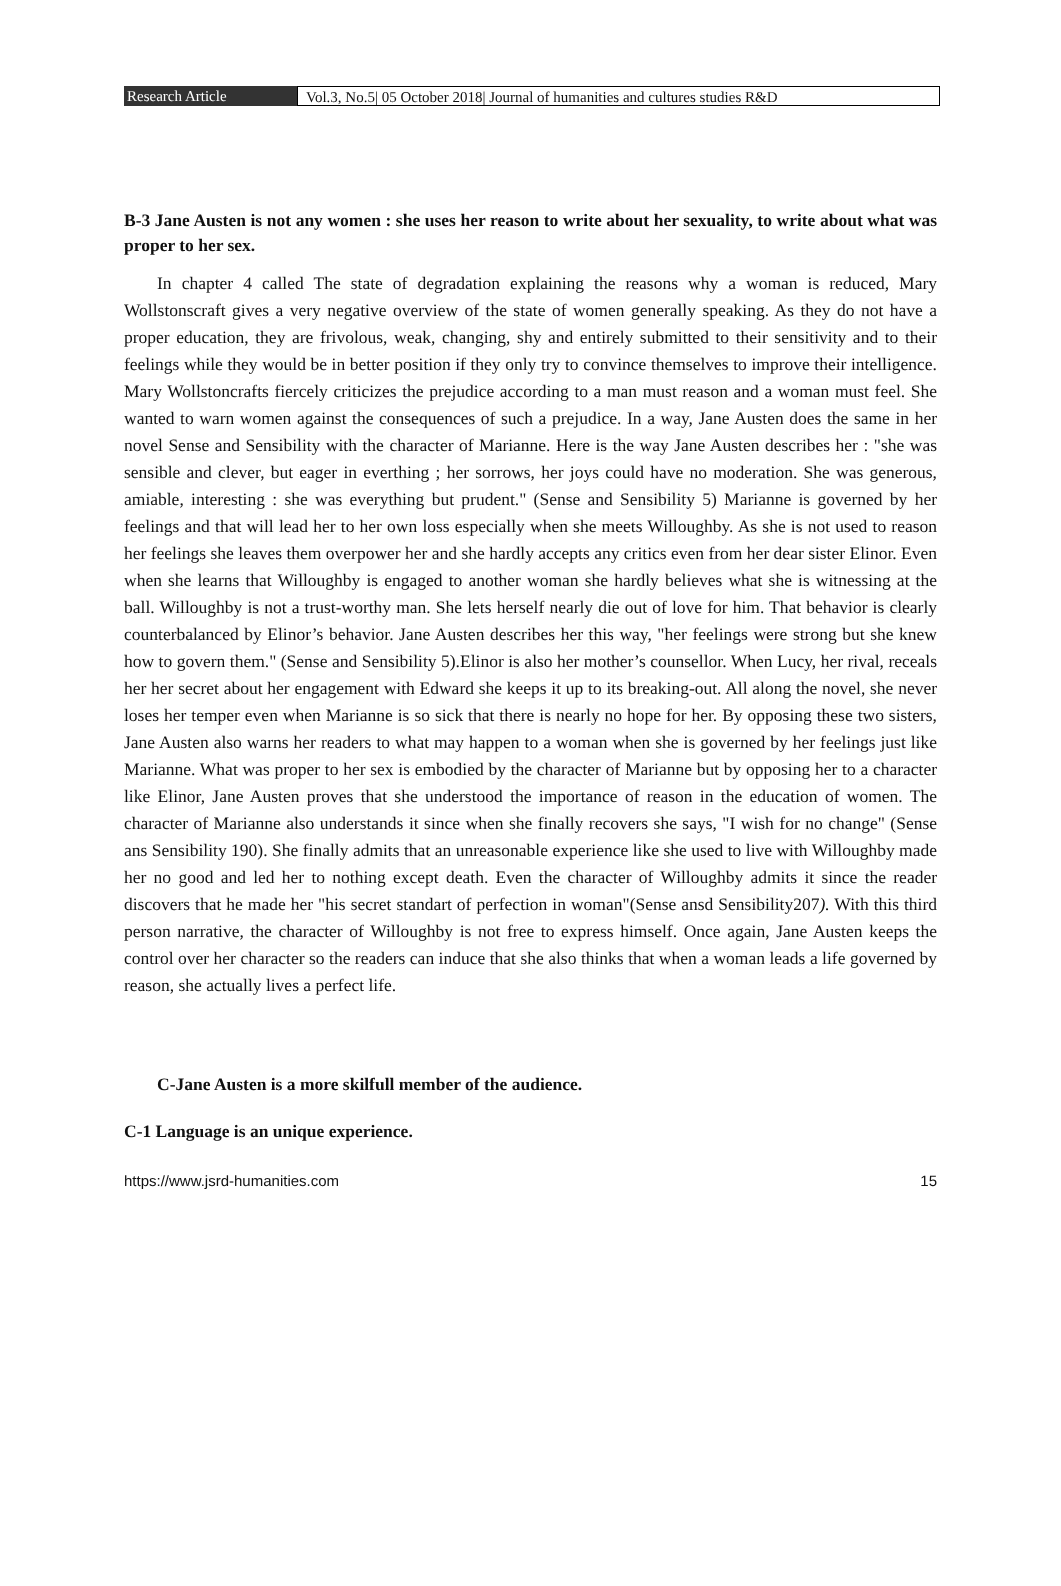Research Article Vol.3, No.5| 05 October 2018| Journal of humanities and cultures studies R&D
B-3 Jane Austen is not any women : she uses her reason to write about her sexuality, to write about what was proper to her sex.
In chapter 4 called The state of degradation explaining the reasons why a woman is reduced, Mary Wollstonscraft gives a very negative overview of the state of women generally speaking. As they do not have a proper education, they are frivolous, weak, changing, shy and entirely submitted to their sensitivity and to their feelings while they would be in better position if they only try to convince themselves to improve their intelligence. Mary Wollstoncrafts fiercely criticizes the prejudice according to a man must reason and a woman must feel. She wanted to warn women against the consequences of such a prejudice. In a way, Jane Austen does the same in her novel Sense and Sensibility with the character of Marianne. Here is the way Jane Austen describes her : "she was sensible and clever, but eager in everthing ; her sorrows, her joys could have no moderation. She was generous, amiable, interesting : she was everything but prudent." (Sense and Sensibility 5) Marianne is governed by her feelings and that will lead her to her own loss especially when she meets Willoughby. As she is not used to reason her feelings she leaves them overpower her and she hardly accepts any critics even from her dear sister Elinor. Even when she learns that Willoughby is engaged to another woman she hardly believes what she is witnessing at the ball. Willoughby is not a trust-worthy man. She lets herself nearly die out of love for him. That behavior is clearly counterbalanced by Elinor’s behavior. Jane Austen describes her this way, "her feelings were strong but she knew how to govern them." (Sense and Sensibility 5).Elinor is also her mother’s counsellor. When Lucy, her rival, receals her her secret about her engagement with Edward she keeps it up to its breaking-out. All along the novel, she never loses her temper even when Marianne is so sick that there is nearly no hope for her. By opposing these two sisters, Jane Austen also warns her readers to what may happen to a woman when she is governed by her feelings just like Marianne. What was proper to her sex is embodied by the character of Marianne but by opposing her to a character like Elinor, Jane Austen proves that she understood the importance of reason in the education of women. The character of Marianne also understands it since when she finally recovers she says, "I wish for no change" (Sense ans Sensibility 190). She finally admits that an unreasonable experience like she used to live with Willoughby made her no good and led her to nothing except death. Even the character of Willoughby admits it since the reader discovers that he made her "his secret standart of perfection in woman"(Sense ansd Sensibility207). With this third person narrative, the character of Willoughby is not free to express himself. Once again, Jane Austen keeps the control over her character so the readers can induce that she also thinks that when a woman leads a life governed by reason, she actually lives a perfect life.
C-Jane Austen is a more skilfull member of the audience.
C-1 Language is an unique experience.
https://www.jsrd-humanities.com 15